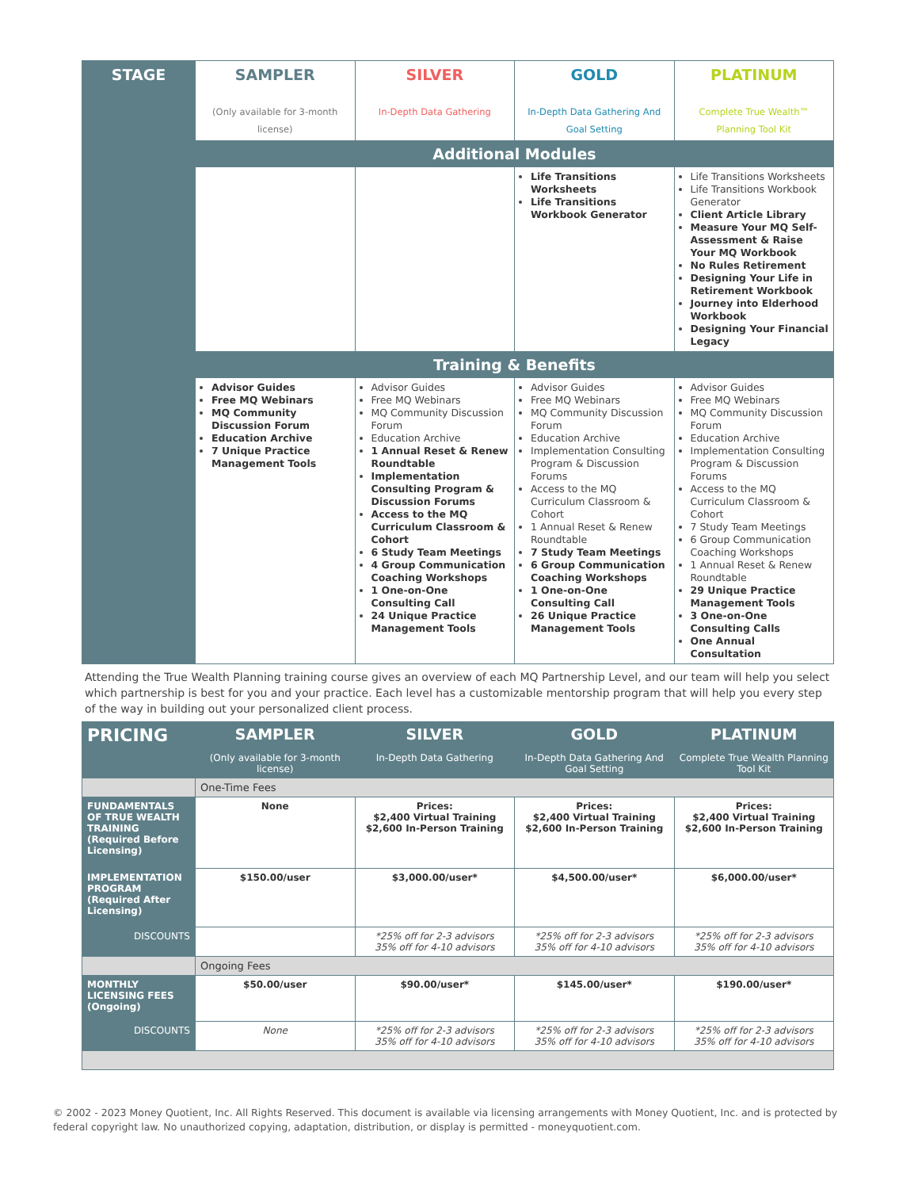| STAGE | SAMPLER (Only available for 3-month license) | SILVER In-Depth Data Gathering | GOLD In-Depth Data Gathering And Goal Setting | PLATINUM Complete True Wealth™ Planning Tool Kit |
| --- | --- | --- | --- | --- |
| | Additional Modules | | | |
| | | | Life Transitions Worksheets Life Transitions Workbook Generator | Life Transitions Worksheets Life Transitions Workbook Generator Client Article Library Measure Your MQ Self-Assessment & Raise Your MQ Workbook No Rules Retirement Designing Your Life in Retirement Workbook Journey into Elderhood Workbook Designing Your Financial Legacy |
| | Training & Benefits | | | |
| | Advisor Guides Free MQ Webinars MQ Community Discussion Forum Education Archive 7 Unique Practice Management Tools | Advisor Guides Free MQ Webinars MQ Community Discussion Forum Education Archive 1 Annual Reset & Renew Roundtable Implementation Consulting Program & Discussion Forums Access to the MQ Curriculum Classroom & Cohort 6 Study Team Meetings 4 Group Communication Coaching Workshops 1 One-on-One Consulting Call 24 Unique Practice Management Tools | Advisor Guides Free MQ Webinars MQ Community Discussion Forum Education Archive Implementation Consulting Program & Discussion Forums Access to the MQ Curriculum Classroom & Cohort 1 Annual Reset & Renew Roundtable 7 Study Team Meetings 6 Group Communication Coaching Workshops 1 One-on-One Consulting Call 26 Unique Practice Management Tools | Advisor Guides Free MQ Webinars MQ Community Discussion Forum Education Archive Implementation Consulting Program & Discussion Forums Access to the MQ Curriculum Classroom & Cohort 7 Study Team Meetings 6 Group Communication Coaching Workshops 1 Annual Reset & Renew Roundtable 29 Unique Practice Management Tools 3 One-on-One Consulting Calls One Annual Consultation |
Attending the True Wealth Planning training course gives an overview of each MQ Partnership Level, and our team will help you select which partnership is best for you and your practice. Each level has a customizable mentorship program that will help you every step of the way in building out your personalized client process.
| PRICING | SAMPLER | SILVER | GOLD | PLATINUM |
| | (Only available for 3-month license) | In-Depth Data Gathering | In-Depth Data Gathering And Goal Setting | Complete True Wealth Planning Tool Kit |
| | One-Time Fees | | | |
| FUNDAMENTALS OF TRUE WEALTH TRAINING (Required Before Licensing) | None | Prices: $2,400 Virtual Training $2,600 In-Person Training | Prices: $2,400 Virtual Training $2,600 In-Person Training | Prices: $2,400 Virtual Training $2,600 In-Person Training |
| IMPLEMENTATION PROGRAM (Required After Licensing) | $150.00/user | $3,000.00/user* | $4,500.00/user* | $6,000.00/user* |
| DISCOUNTS | | *25% off for 2-3 advisors 35% off for 4-10 advisors | *25% off for 2-3 advisors 35% off for 4-10 advisors | *25% off for 2-3 advisors 35% off for 4-10 advisors |
| | Ongoing Fees | | | |
| MONTHLY LICENSING FEES (Ongoing) | $50.00/user | $90.00/user* | $145.00/user* | $190.00/user* |
| DISCOUNTS | None | *25% off for 2-3 advisors 35% off for 4-10 advisors | *25% off for 2-3 advisors 35% off for 4-10 advisors | *25% off for 2-3 advisors 35% off for 4-10 advisors |
© 2002 - 2023 Money Quotient, Inc. All Rights Reserved. This document is available via licensing arrangements with Money Quotient, Inc. and is protected by federal copyright law. No unauthorized copying, adaptation, distribution, or display is permitted - moneyquotient.com.